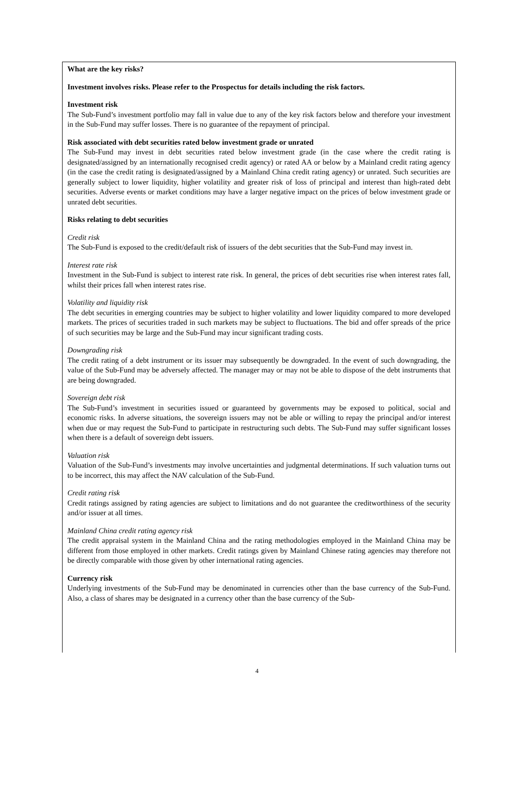What are the key risks?
Investment involves risks. Please refer to the Prospectus for details including the risk factors.
Investment risk
The Sub-Fund’s investment portfolio may fall in value due to any of the key risk factors below and therefore your investment in the Sub-Fund may suffer losses. There is no guarantee of the repayment of principal.
Risk associated with debt securities rated below investment grade or unrated
The Sub-Fund may invest in debt securities rated below investment grade (in the case where the credit rating is designated/assigned by an internationally recognised credit agency) or rated AA or below by a Mainland credit rating agency (in the case the credit rating is designated/assigned by a Mainland China credit rating agency) or unrated. Such securities are generally subject to lower liquidity, higher volatility and greater risk of loss of principal and interest than high-rated debt securities. Adverse events or market conditions may have a larger negative impact on the prices of below investment grade or unrated debt securities.
Risks relating to debt securities
Credit risk
The Sub-Fund is exposed to the credit/default risk of issuers of the debt securities that the Sub-Fund may invest in.
Interest rate risk
Investment in the Sub-Fund is subject to interest rate risk. In general, the prices of debt securities rise when interest rates fall, whilst their prices fall when interest rates rise.
Volatility and liquidity risk
The debt securities in emerging countries may be subject to higher volatility and lower liquidity compared to more developed markets. The prices of securities traded in such markets may be subject to fluctuations. The bid and offer spreads of the price of such securities may be large and the Sub-Fund may incur significant trading costs.
Downgrading risk
The credit rating of a debt instrument or its issuer may subsequently be downgraded. In the event of such downgrading, the value of the Sub-Fund may be adversely affected. The manager may or may not be able to dispose of the debt instruments that are being downgraded.
Sovereign debt risk
The Sub-Fund’s investment in securities issued or guaranteed by governments may be exposed to political, social and economic risks. In adverse situations, the sovereign issuers may not be able or willing to repay the principal and/or interest when due or may request the Sub-Fund to participate in restructuring such debts. The Sub-Fund may suffer significant losses when there is a default of sovereign debt issuers.
Valuation risk
Valuation of the Sub-Fund’s investments may involve uncertainties and judgmental determinations. If such valuation turns out to be incorrect, this may affect the NAV calculation of the Sub-Fund.
Credit rating risk
Credit ratings assigned by rating agencies are subject to limitations and do not guarantee the creditworthiness of the security and/or issuer at all times.
Mainland China credit rating agency risk
The credit appraisal system in the Mainland China and the rating methodologies employed in the Mainland China may be different from those employed in other markets. Credit ratings given by Mainland Chinese rating agencies may therefore not be directly comparable with those given by other international rating agencies.
Currency risk
Underlying investments of the Sub-Fund may be denominated in currencies other than the base currency of the Sub-Fund. Also, a class of shares may be designated in a currency other than the base currency of the Sub-
4